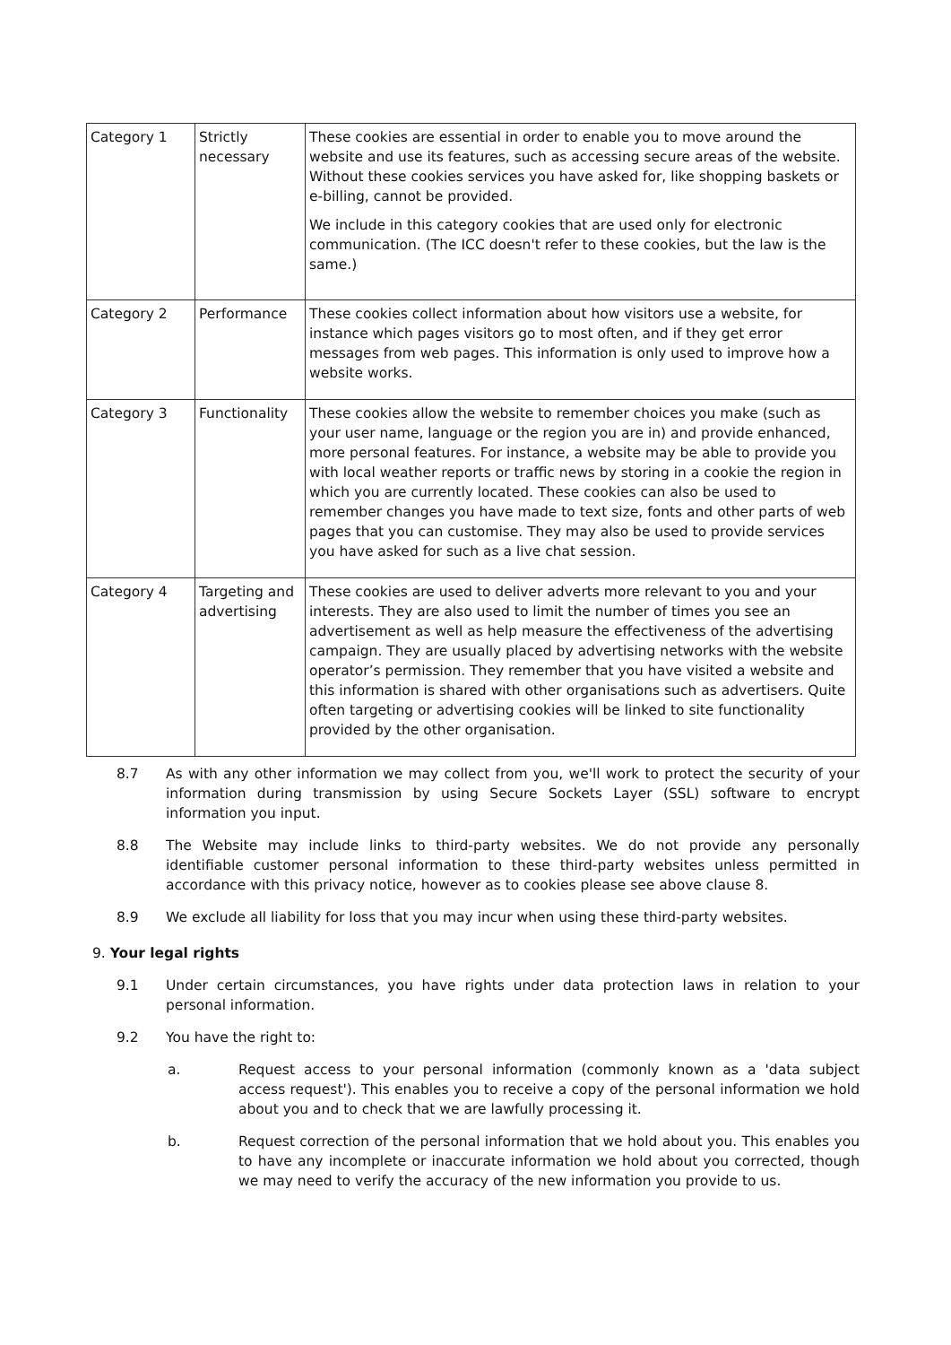| Category 1 | Strictly necessary | These cookies are essential in order to enable you to move around the website and use its features, such as accessing secure areas of the website. Without these cookies services you have asked for, like shopping baskets or e-billing, cannot be provided. We include in this category cookies that are used only for electronic communication. (The ICC doesn't refer to these cookies, but the law is the same.) |
| Category 2 | Performance | These cookies collect information about how visitors use a website, for instance which pages visitors go to most often, and if they get error messages from web pages. This information is only used to improve how a website works. |
| Category 3 | Functionality | These cookies allow the website to remember choices you make (such as your user name, language or the region you are in) and provide enhanced, more personal features. For instance, a website may be able to provide you with local weather reports or traffic news by storing in a cookie the region in which you are currently located. These cookies can also be used to remember changes you have made to text size, fonts and other parts of web pages that you can customise. They may also be used to provide services you have asked for such as a live chat session. |
| Category 4 | Targeting and advertising | These cookies are used to deliver adverts more relevant to you and your interests. They are also used to limit the number of times you see an advertisement as well as help measure the effectiveness of the advertising campaign. They are usually placed by advertising networks with the website operator’s permission. They remember that you have visited a website and this information is shared with other organisations such as advertisers. Quite often targeting or advertising cookies will be linked to site functionality provided by the other organisation. |
8.7 As with any other information we may collect from you, we'll work to protect the security of your information during transmission by using Secure Sockets Layer (SSL) software to encrypt information you input.
8.8 The Website may include links to third-party websites. We do not provide any personally identifiable customer personal information to these third-party websites unless permitted in accordance with this privacy notice, however as to cookies please see above clause 8.
8.9 We exclude all liability for loss that you may incur when using these third-party websites.
9. Your legal rights
9.1 Under certain circumstances, you have rights under data protection laws in relation to your personal information.
9.2 You have the right to:
a. Request access to your personal information (commonly known as a 'data subject access request'). This enables you to receive a copy of the personal information we hold about you and to check that we are lawfully processing it.
b. Request correction of the personal information that we hold about you. This enables you to have any incomplete or inaccurate information we hold about you corrected, though we may need to verify the accuracy of the new information you provide to us.